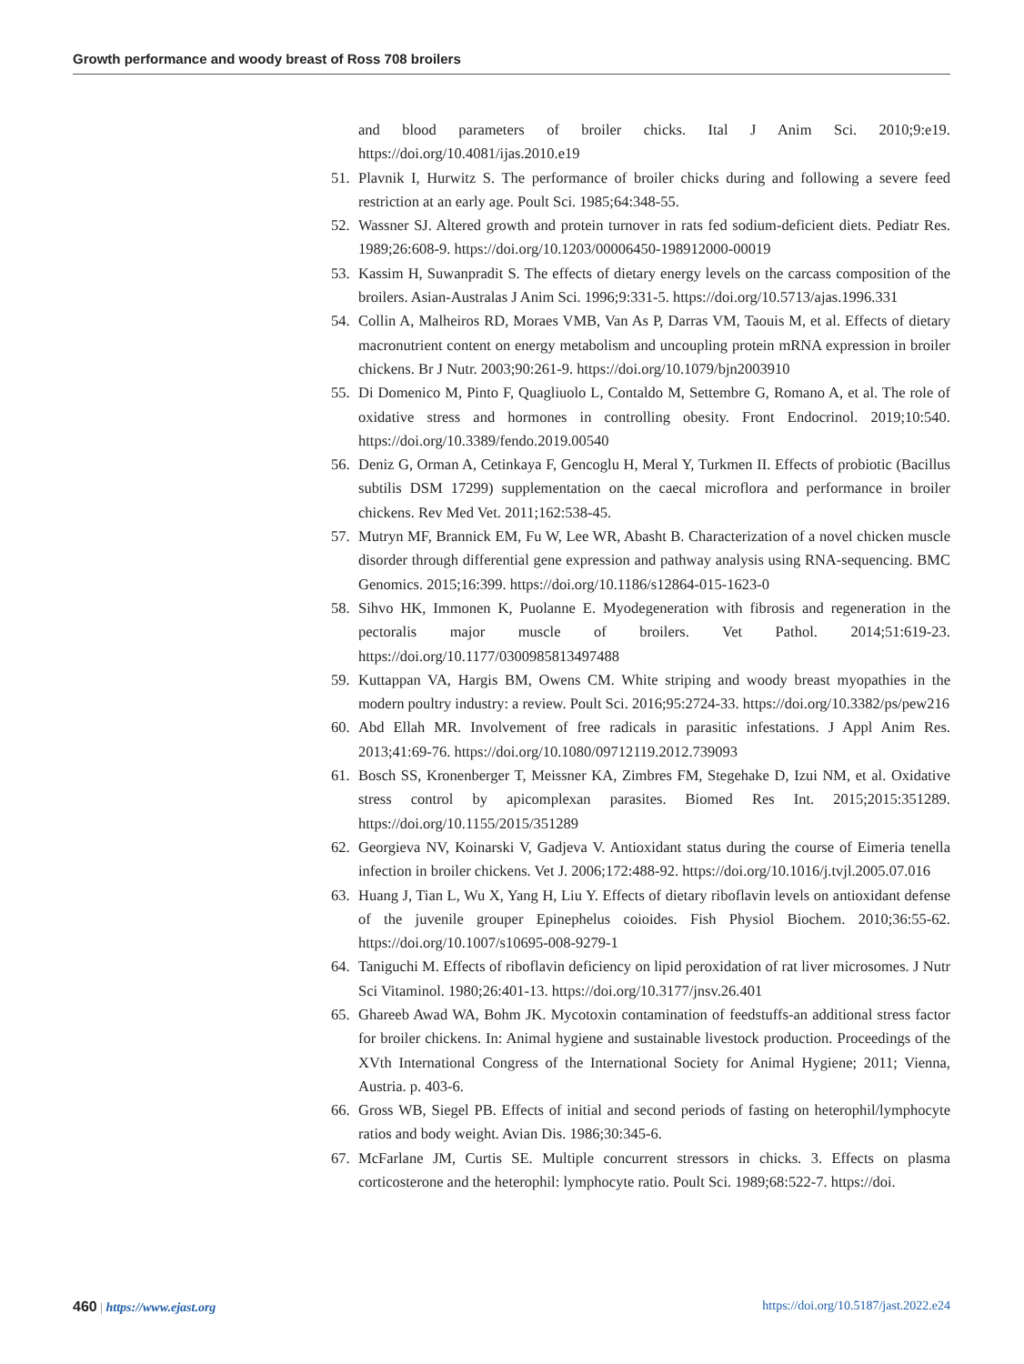Growth performance and woody breast of Ross 708 broilers
and blood parameters of broiler chicks. Ital J Anim Sci. 2010;9:e19. https://doi.org/10.4081/ijas.2010.e19
51. Plavnik I, Hurwitz S. The performance of broiler chicks during and following a severe feed restriction at an early age. Poult Sci. 1985;64:348-55.
52. Wassner SJ. Altered growth and protein turnover in rats fed sodium-deficient diets. Pediatr Res. 1989;26:608-9. https://doi.org/10.1203/00006450-198912000-00019
53. Kassim H, Suwanpradit S. The effects of dietary energy levels on the carcass composition of the broilers. Asian-Australas J Anim Sci. 1996;9:331-5. https://doi.org/10.5713/ajas.1996.331
54. Collin A, Malheiros RD, Moraes VMB, Van As P, Darras VM, Taouis M, et al. Effects of dietary macronutrient content on energy metabolism and uncoupling protein mRNA expression in broiler chickens. Br J Nutr. 2003;90:261-9. https://doi.org/10.1079/bjn2003910
55. Di Domenico M, Pinto F, Quagliuolo L, Contaldo M, Settembre G, Romano A, et al. The role of oxidative stress and hormones in controlling obesity. Front Endocrinol. 2019;10:540. https://doi.org/10.3389/fendo.2019.00540
56. Deniz G, Orman A, Cetinkaya F, Gencoglu H, Meral Y, Turkmen II. Effects of probiotic (Bacillus subtilis DSM 17299) supplementation on the caecal microflora and performance in broiler chickens. Rev Med Vet. 2011;162:538-45.
57. Mutryn MF, Brannick EM, Fu W, Lee WR, Abasht B. Characterization of a novel chicken muscle disorder through differential gene expression and pathway analysis using RNA-sequencing. BMC Genomics. 2015;16:399. https://doi.org/10.1186/s12864-015-1623-0
58. Sihvo HK, Immonen K, Puolanne E. Myodegeneration with fibrosis and regeneration in the pectoralis major muscle of broilers. Vet Pathol. 2014;51:619-23. https://doi.org/10.1177/0300985813497488
59. Kuttappan VA, Hargis BM, Owens CM. White striping and woody breast myopathies in the modern poultry industry: a review. Poult Sci. 2016;95:2724-33. https://doi.org/10.3382/ps/pew216
60. Abd Ellah MR. Involvement of free radicals in parasitic infestations. J Appl Anim Res. 2013;41:69-76. https://doi.org/10.1080/09712119.2012.739093
61. Bosch SS, Kronenberger T, Meissner KA, Zimbres FM, Stegehake D, Izui NM, et al. Oxidative stress control by apicomplexan parasites. Biomed Res Int. 2015;2015:351289. https://doi.org/10.1155/2015/351289
62. Georgieva NV, Koinarski V, Gadjeva V. Antioxidant status during the course of Eimeria tenella infection in broiler chickens. Vet J. 2006;172:488-92. https://doi.org/10.1016/j.tvjl.2005.07.016
63. Huang J, Tian L, Wu X, Yang H, Liu Y. Effects of dietary riboflavin levels on antioxidant defense of the juvenile grouper Epinephelus coioides. Fish Physiol Biochem. 2010;36:55-62. https://doi.org/10.1007/s10695-008-9279-1
64. Taniguchi M. Effects of riboflavin deficiency on lipid peroxidation of rat liver microsomes. J Nutr Sci Vitaminol. 1980;26:401-13. https://doi.org/10.3177/jnsv.26.401
65. Ghareeb Awad WA, Bohm JK. Mycotoxin contamination of feedstuffs-an additional stress factor for broiler chickens. In: Animal hygiene and sustainable livestock production. Proceedings of the XVth International Congress of the International Society for Animal Hygiene; 2011; Vienna, Austria. p. 403-6.
66. Gross WB, Siegel PB. Effects of initial and second periods of fasting on heterophil/lymphocyte ratios and body weight. Avian Dis. 1986;30:345-6.
67. McFarlane JM, Curtis SE. Multiple concurrent stressors in chicks. 3. Effects on plasma corticosterone and the heterophil: lymphocyte ratio. Poult Sci. 1989;68:522-7. https://doi.
460 | https://www.ejast.org https://doi.org/10.5187/jast.2022.e24